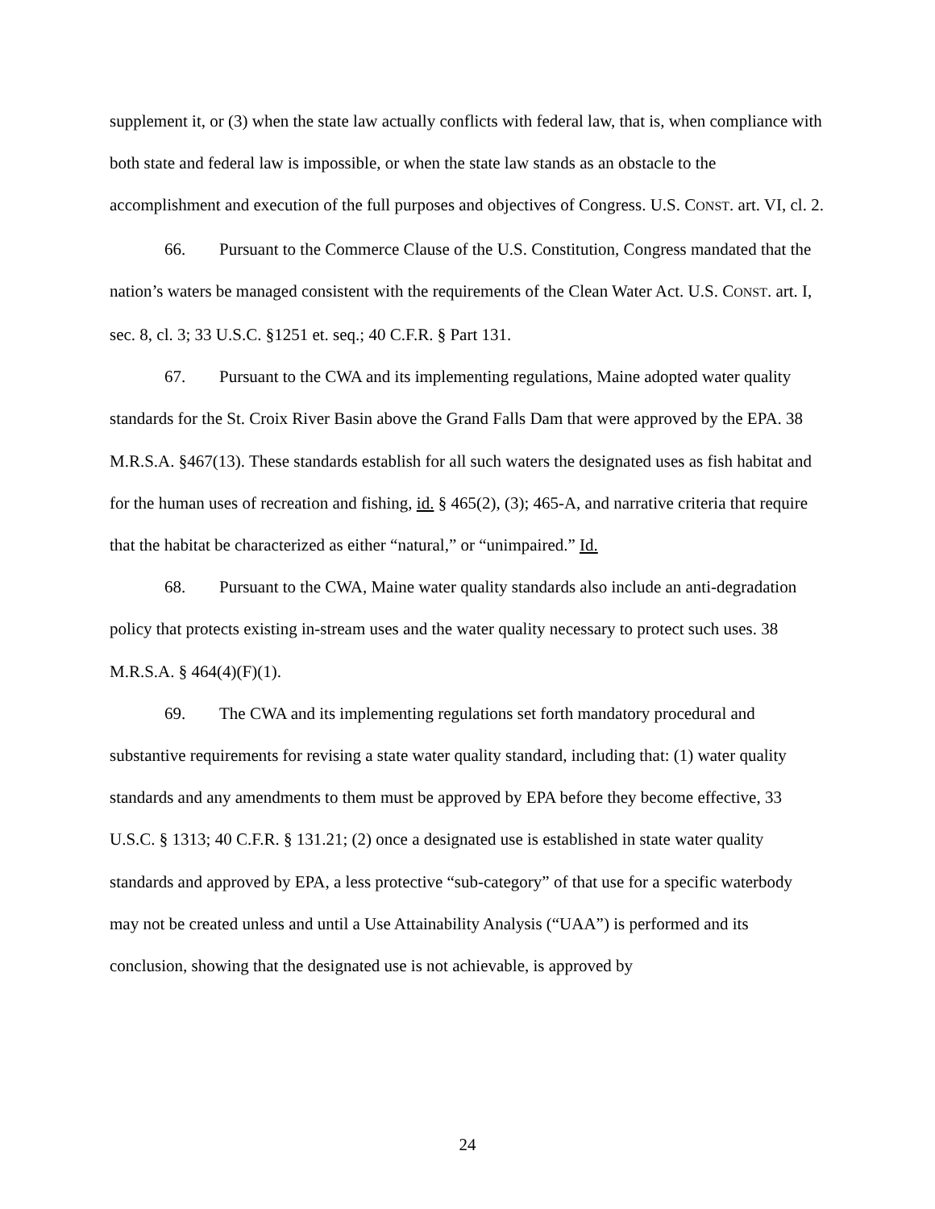supplement it, or (3) when the state law actually conflicts with federal law, that is, when compliance with both state and federal law is impossible, or when the state law stands as an obstacle to the accomplishment and execution of the full purposes and objectives of Congress. U.S. CONST. art. VI, cl. 2.
66. Pursuant to the Commerce Clause of the U.S. Constitution, Congress mandated that the nation’s waters be managed consistent with the requirements of the Clean Water Act. U.S. CONST. art. I, sec. 8, cl. 3; 33 U.S.C. §1251 et. seq.; 40 C.F.R. § Part 131.
67. Pursuant to the CWA and its implementing regulations, Maine adopted water quality standards for the St. Croix River Basin above the Grand Falls Dam that were approved by the EPA. 38 M.R.S.A. §467(13). These standards establish for all such waters the designated uses as fish habitat and for the human uses of recreation and fishing, id. § 465(2), (3); 465-A, and narrative criteria that require that the habitat be characterized as either “natural,” or “unimpaired.” Id.
68. Pursuant to the CWA, Maine water quality standards also include an anti-degradation policy that protects existing in-stream uses and the water quality necessary to protect such uses. 38 M.R.S.A. § 464(4)(F)(1).
69. The CWA and its implementing regulations set forth mandatory procedural and substantive requirements for revising a state water quality standard, including that: (1) water quality standards and any amendments to them must be approved by EPA before they become effective, 33 U.S.C. § 1313; 40 C.F.R. § 131.21; (2) once a designated use is established in state water quality standards and approved by EPA, a less protective “sub-category” of that use for a specific waterbody may not be created unless and until a Use Attainability Analysis (“UAA”) is performed and its conclusion, showing that the designated use is not achievable, is approved by
24